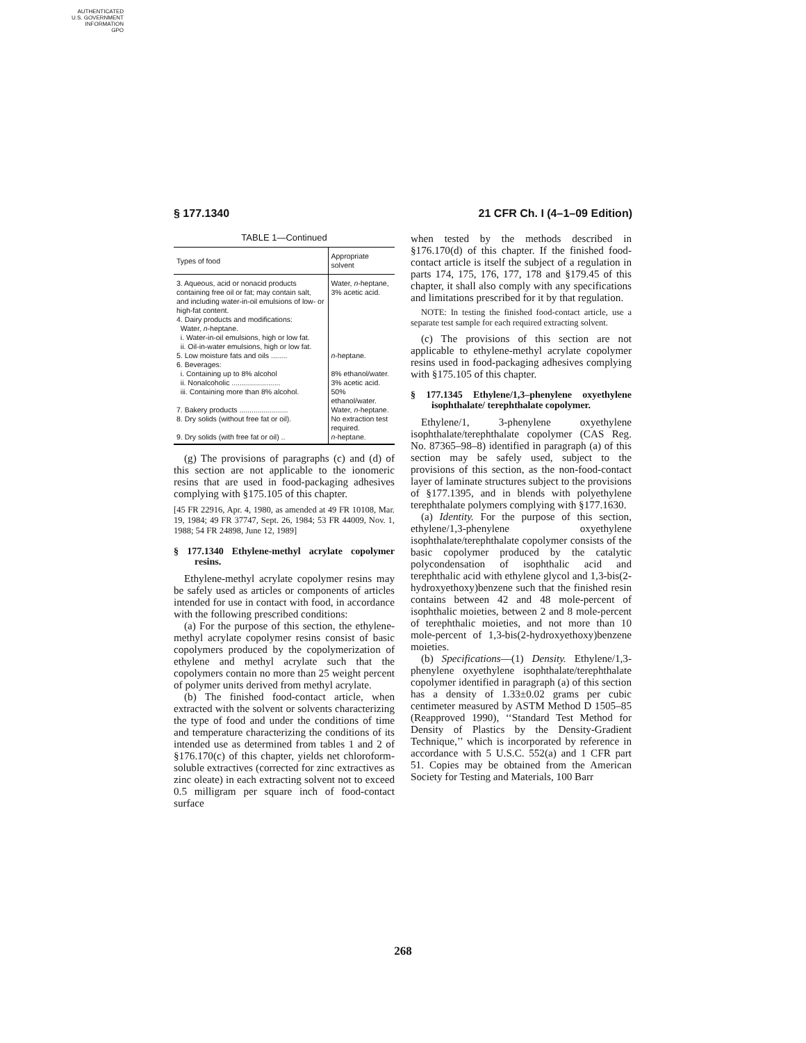AUTHENTICATED
U.S. GOVERNMENT
INFORMATION
GPO
§ 177.1340 21 CFR Ch. I (4–1–09 Edition)
TABLE 1—Continued
| Types of food | Appropriate solvent |
| --- | --- |
| 3. Aqueous, acid or nonacid products containing free oil or fat; may contain salt, and including water-in-oil emulsions of low- or high-fat content. | Water, n -heptane, 3% acetic acid. |
| 4. Dairy products and modifications: Water, n -heptane. i. Water-in-oil emulsions, high or low fat. ii. Oil-in-water emulsions, high or low fat. | |
| 5. Low moisture fats and oils ........ | n -heptane. |
| 6. Beverages: i. Containing up to 8% alcohol ii. Nonalcoholic ........................ iii. Containing more than 8% alcohol. | 8% ethanol/water. 3% acetic acid. 50% ethanol/water. |
| 7. Bakery products ........................ | Water, n -heptane. |
| 8. Dry solids (without free fat or oil). | No extraction test required. |
| 9. Dry solids (with free fat or oil) .. | n -heptane. |
(g) The provisions of paragraphs (c) and (d) of this section are not applicable to the ionomeric resins that are used in food-packaging adhesives complying with §175.105 of this chapter.
[45 FR 22916, Apr. 4, 1980, as amended at 49 FR 10108, Mar. 19, 1984; 49 FR 37747, Sept. 26, 1984; 53 FR 44009, Nov. 1, 1988; 54 FR 24898, June 12, 1989]
§ 177.1340 Ethylene-methyl acrylate copolymer resins.
Ethylene-methyl acrylate copolymer resins may be safely used as articles or components of articles intended for use in contact with food, in accordance with the following prescribed conditions:
(a) For the purpose of this section, the ethylene-methyl acrylate copolymer resins consist of basic copolymers produced by the copolymerization of ethylene and methyl acrylate such that the copolymers contain no more than 25 weight percent of polymer units derived from methyl acrylate.
(b) The finished food-contact article, when extracted with the solvent or solvents characterizing the type of food and under the conditions of time and temperature characterizing the conditions of its intended use as determined from tables 1 and 2 of §176.170(c) of this chapter, yields net chloroform-soluble extractives (corrected for zinc extractives as zinc oleate) in each extracting solvent not to exceed 0.5 milligram per square inch of food-contact surface
when tested by the methods described in §176.170(d) of this chapter. If the finished food-contact article is itself the subject of a regulation in parts 174, 175, 176, 177, 178 and §179.45 of this chapter, it shall also comply with any specifications and limitations prescribed for it by that regulation.
NOTE: In testing the finished food-contact article, use a separate test sample for each required extracting solvent.
(c) The provisions of this section are not applicable to ethylene-methyl acrylate copolymer resins used in food-packaging adhesives complying with §175.105 of this chapter.
§ 177.1345 Ethylene/1,3–phenylene oxyethylene isophthalate/ terephthalate copolymer.
Ethylene/1, 3-phenylene oxyethylene isophthalate/terephthalate copolymer (CAS Reg. No. 87365–98–8) identified in paragraph (a) of this section may be safely used, subject to the provisions of this section, as the non-food-contact layer of laminate structures subject to the provisions of §177.1395, and in blends with polyethylene terephthalate polymers complying with §177.1630.
(a) Identity. For the purpose of this section, ethylene/1,3-phenylene oxyethylene isophthalate/terephthalate copolymer consists of the basic copolymer produced by the catalytic polycondensation of isophthalic acid and terephthalic acid with ethylene glycol and 1,3-bis(2-hydroxyethoxy)benzene such that the finished resin contains between 42 and 48 mole-percent of isophthalic moieties, between 2 and 8 mole-percent of terephthalic moieties, and not more than 10 mole-percent of 1,3-bis(2-hydroxyethoxy)benzene moieties.
(b) Specifications—(1) Density. Ethylene/1,3-phenylene oxyethylene isophthalate/terephthalate copolymer identified in paragraph (a) of this section has a density of 1.33±0.02 grams per cubic centimeter measured by ASTM Method D 1505–85 (Reapproved 1990), ‘‘Standard Test Method for Density of Plastics by the Density-Gradient Technique,’’ which is incorporated by reference in accordance with 5 U.S.C. 552(a) and 1 CFR part 51. Copies may be obtained from the American Society for Testing and Materials, 100 Barr
268